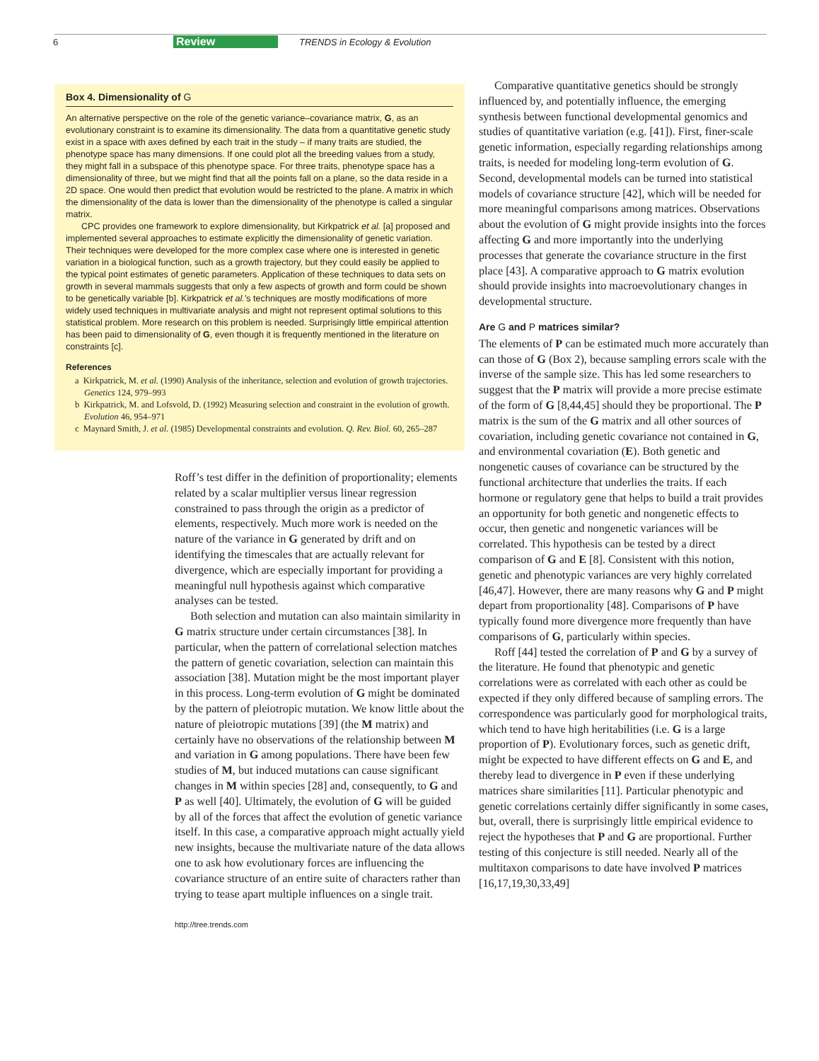6 Review TRENDS in Ecology & Evolution
Box 4. Dimensionality of G
An alternative perspective on the role of the genetic variance–covariance matrix, G, as an evolutionary constraint is to examine its dimensionality. The data from a quantitative genetic study exist in a space with axes defined by each trait in the study – if many traits are studied, the phenotype space has many dimensions. If one could plot all the breeding values from a study, they might fall in a subspace of this phenotype space. For three traits, phenotype space has a dimensionality of three, but we might find that all the points fall on a plane, so the data reside in a 2D space. One would then predict that evolution would be restricted to the plane. A matrix in which the dimensionality of the data is lower than the dimensionality of the phenotype is called a singular matrix.
CPC provides one framework to explore dimensionality, but Kirkpatrick et al. [a] proposed and implemented several approaches to estimate explicitly the dimensionality of genetic variation. Their techniques were developed for the more complex case where one is interested in genetic variation in a biological function, such as a growth trajectory, but they could easily be applied to the typical point estimates of genetic parameters. Application of these techniques to data sets on growth in several mammals suggests that only a few aspects of growth and form could be shown to be genetically variable [b]. Kirkpatrick et al.’s techniques are mostly modifications of more widely used techniques in multivariate analysis and might not represent optimal solutions to this statistical problem. More research on this problem is needed. Surprisingly little empirical attention has been paid to dimensionality of G, even though it is frequently mentioned in the literature on constraints [c].
References
a Kirkpatrick, M. et al. (1990) Analysis of the inheritance, selection and evolution of growth trajectories. Genetics 124, 979–993
b Kirkpatrick, M. and Lofsvold, D. (1992) Measuring selection and constraint in the evolution of growth. Evolution 46, 954–971
c Maynard Smith, J. et al. (1985) Developmental constraints and evolution. Q. Rev. Biol. 60, 265–287
Roff’s test differ in the definition of proportionality; elements related by a scalar multiplier versus linear regression constrained to pass through the origin as a predictor of elements, respectively. Much more work is needed on the nature of the variance in G generated by drift and on identifying the timescales that are actually relevant for divergence, which are especially important for providing a meaningful null hypothesis against which comparative analyses can be tested.
Both selection and mutation can also maintain similarity in G matrix structure under certain circumstances [38]. In particular, when the pattern of correlational selection matches the pattern of genetic covariation, selection can maintain this association [38]. Mutation might be the most important player in this process. Long-term evolution of G might be dominated by the pattern of pleiotropic mutation. We know little about the nature of pleiotropic mutations [39] (the M matrix) and certainly have no observations of the relationship between M and variation in G among populations. There have been few studies of M, but induced mutations can cause significant changes in M within species [28] and, consequently, to G and P as well [40]. Ultimately, the evolution of G will be guided by all of the forces that affect the evolution of genetic variance itself. In this case, a comparative approach might actually yield new insights, because the multivariate nature of the data allows one to ask how evolutionary forces are influencing the covariance structure of an entire suite of characters rather than trying to tease apart multiple influences on a single trait.
Comparative quantitative genetics should be strongly influenced by, and potentially influence, the emerging synthesis between functional developmental genomics and studies of quantitative variation (e.g. [41]). First, finer-scale genetic information, especially regarding relationships among traits, is needed for modeling long-term evolution of G. Second, developmental models can be turned into statistical models of covariance structure [42], which will be needed for more meaningful comparisons among matrices. Observations about the evolution of G might provide insights into the forces affecting G and more importantly into the underlying processes that generate the covariance structure in the first place [43]. A comparative approach to G matrix evolution should provide insights into macroevolutionary changes in developmental structure.
Are G and P matrices similar?
The elements of P can be estimated much more accurately than can those of G (Box 2), because sampling errors scale with the inverse of the sample size. This has led some researchers to suggest that the P matrix will provide a more precise estimate of the form of G [8,44,45] should they be proportional. The P matrix is the sum of the G matrix and all other sources of covariation, including genetic covariance not contained in G, and environmental covariation (E). Both genetic and nongenetic causes of covariance can be structured by the functional architecture that underlies the traits. If each hormone or regulatory gene that helps to build a trait provides an opportunity for both genetic and nongenetic effects to occur, then genetic and nongenetic variances will be correlated. This hypothesis can be tested by a direct comparison of G and E [8]. Consistent with this notion, genetic and phenotypic variances are very highly correlated [46,47]. However, there are many reasons why G and P might depart from proportionality [48]. Comparisons of P have typically found more divergence more frequently than have comparisons of G, particularly within species.
Roff [44] tested the correlation of P and G by a survey of the literature. He found that phenotypic and genetic correlations were as correlated with each other as could be expected if they only differed because of sampling errors. The correspondence was particularly good for morphological traits, which tend to have high heritabilities (i.e. G is a large proportion of P). Evolutionary forces, such as genetic drift, might be expected to have different effects on G and E, and thereby lead to divergence in P even if these underlying matrices share similarities [11]. Particular phenotypic and genetic correlations certainly differ significantly in some cases, but, overall, there is surprisingly little empirical evidence to reject the hypotheses that P and G are proportional. Further testing of this conjecture is still needed. Nearly all of the multitaxon comparisons to date have involved P matrices [16,17,19,30,33,49]
http://tree.trends.com